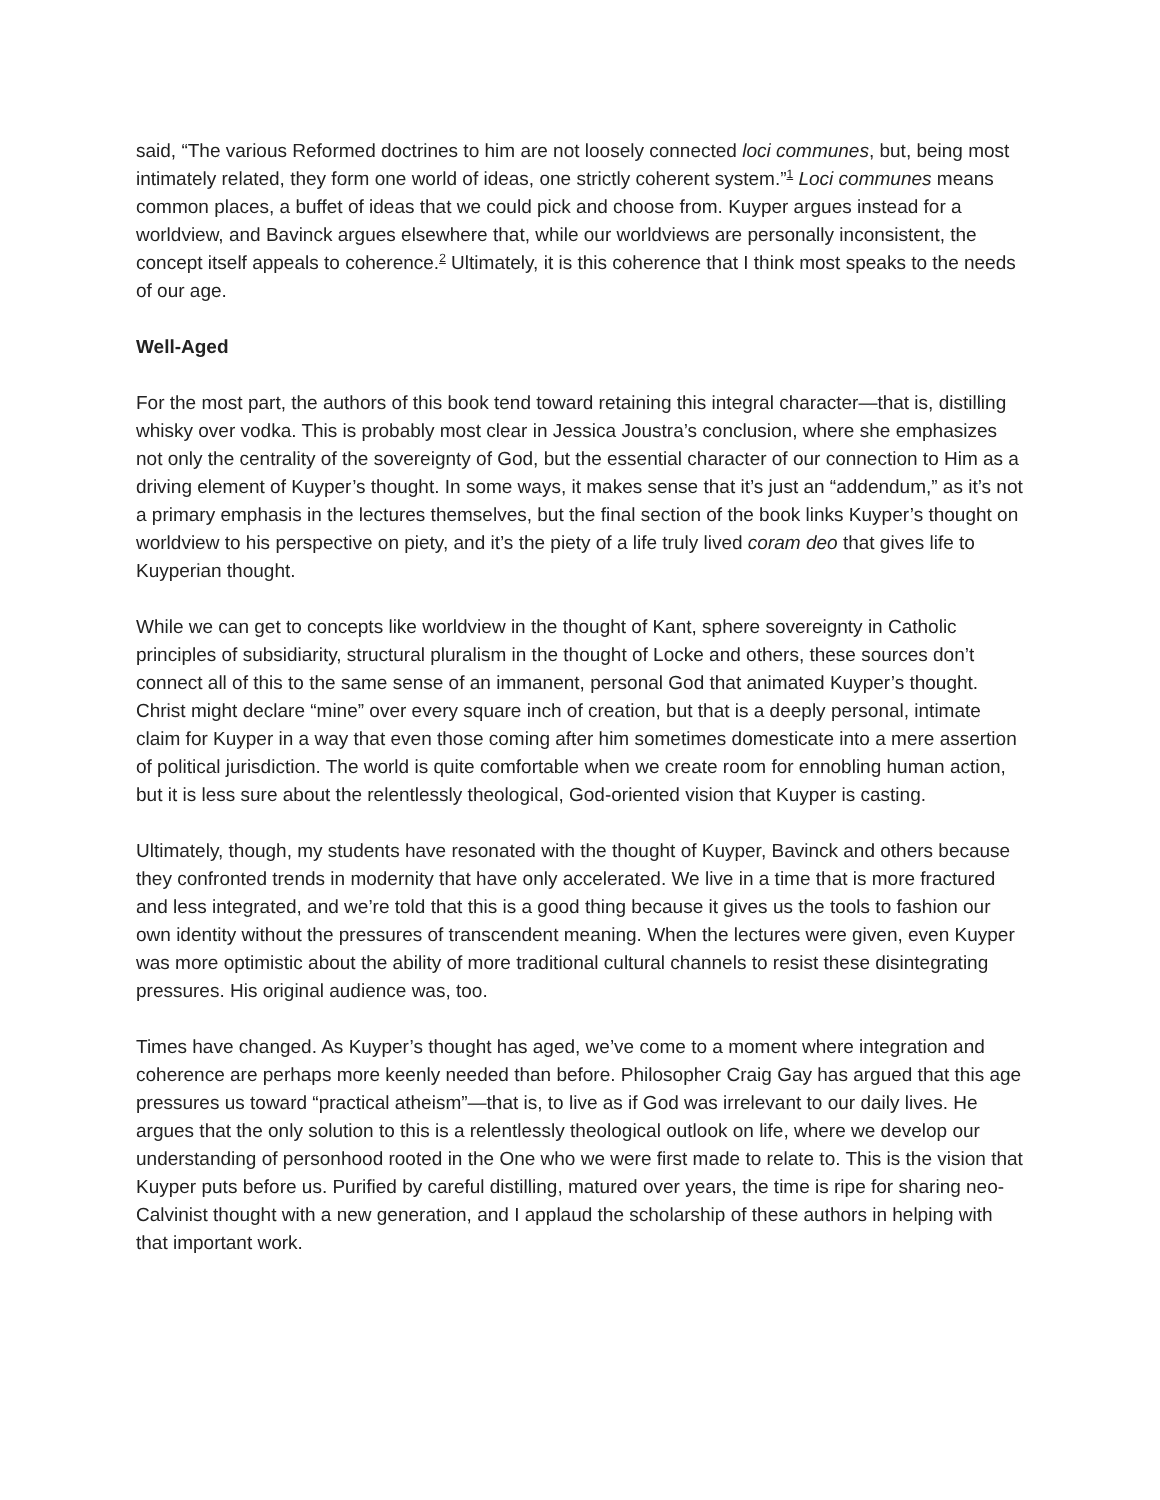said, “The various Reformed doctrines to him are not loosely connected loci communes, but, being most intimately related, they form one world of ideas, one strictly coherent system.”<sup>1</sup> Loci communes means common places, a buffet of ideas that we could pick and choose from. Kuyper argues instead for a worldview, and Bavinck argues elsewhere that, while our worldviews are personally inconsistent, the concept itself appeals to coherence.<sup>2</sup> Ultimately, it is this coherence that I think most speaks to the needs of our age.
Well-Aged
For the most part, the authors of this book tend toward retaining this integral character—that is, distilling whisky over vodka. This is probably most clear in Jessica Joustra’s conclusion, where she emphasizes not only the centrality of the sovereignty of God, but the essential character of our connection to Him as a driving element of Kuyper’s thought. In some ways, it makes sense that it’s just an “addendum,” as it’s not a primary emphasis in the lectures themselves, but the final section of the book links Kuyper’s thought on worldview to his perspective on piety, and it’s the piety of a life truly lived coram deo that gives life to Kuyperian thought.
While we can get to concepts like worldview in the thought of Kant, sphere sovereignty in Catholic principles of subsidiarity, structural pluralism in the thought of Locke and others, these sources don’t connect all of this to the same sense of an immanent, personal God that animated Kuyper’s thought. Christ might declare “mine” over every square inch of creation, but that is a deeply personal, intimate claim for Kuyper in a way that even those coming after him sometimes domesticate into a mere assertion of political jurisdiction. The world is quite comfortable when we create room for ennobling human action, but it is less sure about the relentlessly theological, God-oriented vision that Kuyper is casting.
Ultimately, though, my students have resonated with the thought of Kuyper, Bavinck and others because they confronted trends in modernity that have only accelerated. We live in a time that is more fractured and less integrated, and we’re told that this is a good thing because it gives us the tools to fashion our own identity without the pressures of transcendent meaning. When the lectures were given, even Kuyper was more optimistic about the ability of more traditional cultural channels to resist these disintegrating pressures. His original audience was, too.
Times have changed. As Kuyper’s thought has aged, we’ve come to a moment where integration and coherence are perhaps more keenly needed than before. Philosopher Craig Gay has argued that this age pressures us toward “practical atheism”—that is, to live as if God was irrelevant to our daily lives. He argues that the only solution to this is a relentlessly theological outlook on life, where we develop our understanding of personhood rooted in the One who we were first made to relate to. This is the vision that Kuyper puts before us. Purified by careful distilling, matured over years, the time is ripe for sharing neo-Calvinist thought with a new generation, and I applaud the scholarship of these authors in helping with that important work.